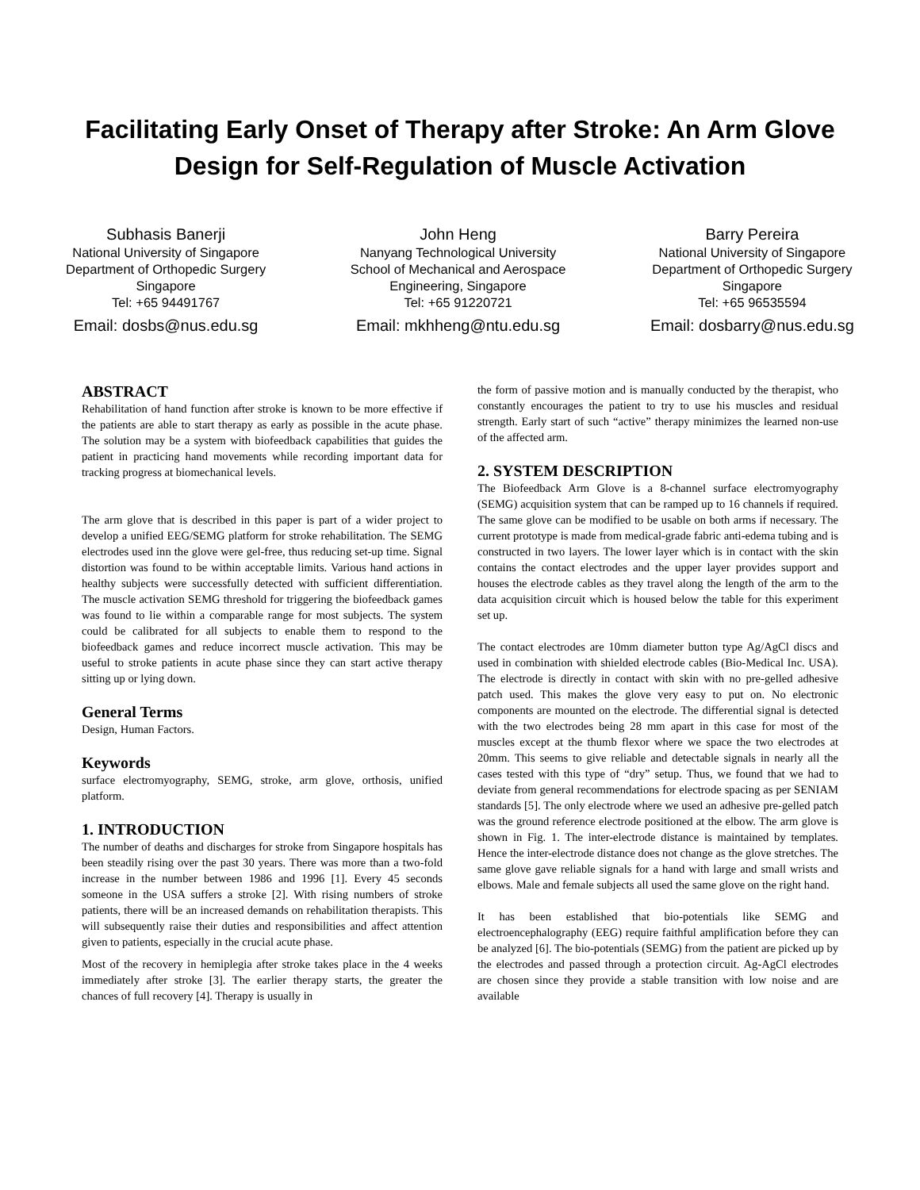Facilitating Early Onset of Therapy after Stroke: An Arm Glove Design for Self-Regulation of Muscle Activation
Subhasis Banerji
National University of Singapore
Department of Orthopedic Surgery
Singapore
Tel: +65 94491767
Email: dosbs@nus.edu.sg
John Heng
Nanyang Technological University
School of Mechanical and Aerospace
Engineering, Singapore
Tel: +65 91220721
Email: mkhheng@ntu.edu.sg
Barry Pereira
National University of Singapore
Department of Orthopedic Surgery
Singapore
Tel: +65 96535594
Email: dosbarry@nus.edu.sg
ABSTRACT
Rehabilitation of hand function after stroke is known to be more effective if the patients are able to start therapy as early as possible in the acute phase. The solution may be a system with biofeedback capabilities that guides the patient in practicing hand movements while recording important data for tracking progress at biomechanical levels.
The arm glove that is described in this paper is part of a wider project to develop a unified EEG/SEMG platform for stroke rehabilitation. The SEMG electrodes used inn the glove were gel-free, thus reducing set-up time. Signal distortion was found to be within acceptable limits. Various hand actions in healthy subjects were successfully detected with sufficient differentiation. The muscle activation SEMG threshold for triggering the biofeedback games was found to lie within a comparable range for most subjects. The system could be calibrated for all subjects to enable them to respond to the biofeedback games and reduce incorrect muscle activation. This may be useful to stroke patients in acute phase since they can start active therapy sitting up or lying down.
General Terms
Design, Human Factors.
Keywords
surface electromyography, SEMG, stroke, arm glove, orthosis, unified platform.
1. INTRODUCTION
The number of deaths and discharges for stroke from Singapore hospitals has been steadily rising over the past 30 years. There was more than a two-fold increase in the number between 1986 and 1996 [1]. Every 45 seconds someone in the USA suffers a stroke [2]. With rising numbers of stroke patients, there will be an increased demands on rehabilitation therapists. This will subsequently raise their duties and responsibilities and affect attention given to patients, especially in the crucial acute phase.
Most of the recovery in hemiplegia after stroke takes place in the 4 weeks immediately after stroke [3]. The earlier therapy starts, the greater the chances of full recovery [4]. Therapy is usually in
the form of passive motion and is manually conducted by the therapist, who constantly encourages the patient to try to use his muscles and residual strength. Early start of such “active” therapy minimizes the learned non-use of the affected arm.
2. SYSTEM DESCRIPTION
The Biofeedback Arm Glove is a 8-channel surface electromyography (SEMG) acquisition system that can be ramped up to 16 channels if required. The same glove can be modified to be usable on both arms if necessary. The current prototype is made from medical-grade fabric anti-edema tubing and is constructed in two layers. The lower layer which is in contact with the skin contains the contact electrodes and the upper layer provides support and houses the electrode cables as they travel along the length of the arm to the data acquisition circuit which is housed below the table for this experiment set up.
The contact electrodes are 10mm diameter button type Ag/AgCl discs and used in combination with shielded electrode cables (Bio-Medical Inc. USA). The electrode is directly in contact with skin with no pre-gelled adhesive patch used. This makes the glove very easy to put on. No electronic components are mounted on the electrode. The differential signal is detected with the two electrodes being 28 mm apart in this case for most of the muscles except at the thumb flexor where we space the two electrodes at 20mm. This seems to give reliable and detectable signals in nearly all the cases tested with this type of “dry” setup. Thus, we found that we had to deviate from general recommendations for electrode spacing as per SENIAM standards [5]. The only electrode where we used an adhesive pre-gelled patch was the ground reference electrode positioned at the elbow. The arm glove is shown in Fig. 1. The inter-electrode distance is maintained by templates. Hence the inter-electrode distance does not change as the glove stretches. The same glove gave reliable signals for a hand with large and small wrists and elbows. Male and female subjects all used the same glove on the right hand.
It has been established that bio-potentials like SEMG and electroencephalography (EEG) require faithful amplification before they can be analyzed [6]. The bio-potentials (SEMG) from the patient are picked up by the electrodes and passed through a protection circuit. Ag-AgCl electrodes are chosen since they provide a stable transition with low noise and are available